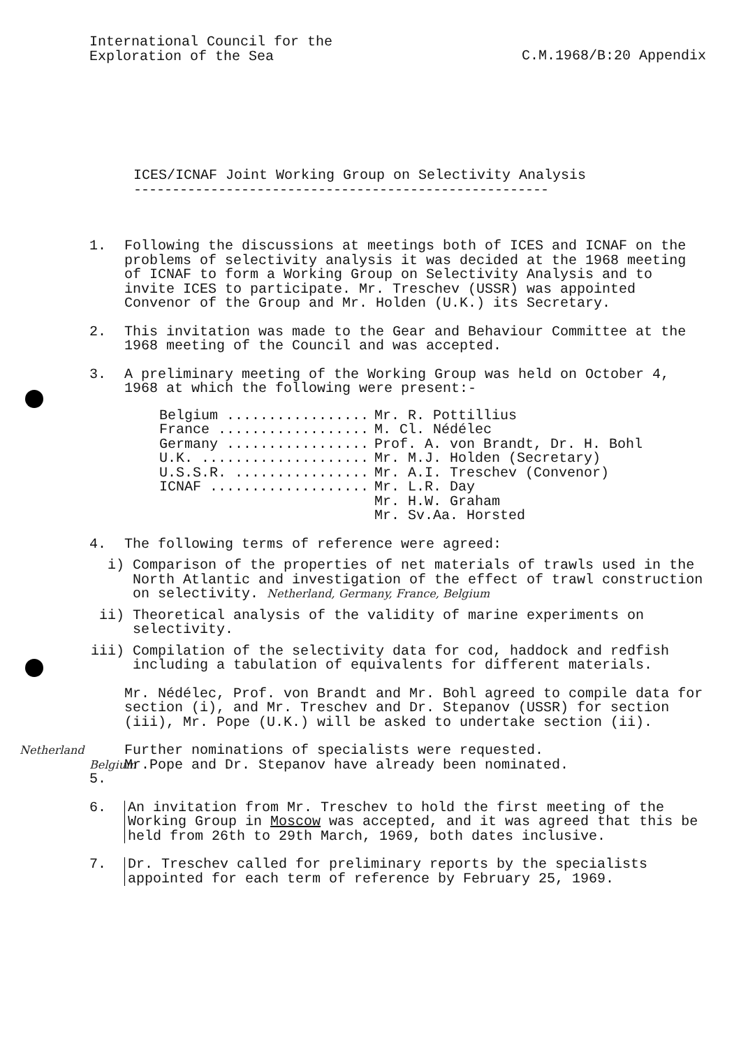International Council for the
Exploration of the Sea
C.M.1968/B:20 Appendix
ICES/ICNAF Joint Working Group on Selectivity Analysis
------------------------------------------------------
1. Following the discussions at meetings both of ICES and ICNAF on the problems of selectivity analysis it was decided at the 1968 meeting of ICNAF to form a Working Group on Selectivity Analysis and to invite ICES to participate. Mr. Treschev (USSR) was appointed Convenor of the Group and Mr. Holden (U.K.) its Secretary.
2. This invitation was made to the Gear and Behaviour Committee at the 1968 meeting of the Council and was accepted.
3. A preliminary meeting of the Working Group was held on October 4, 1968 at which the following were present:-
| Belgium ................. | Mr. R. Pottillius |
| France .................. | M. Cl. Nédélec |
| Germany ................. | Prof. A. von Brandt, Dr. H. Bohl |
| U.K. .................... | Mr. M.J. Holden (Secretary) |
| U.S.S.R. ................ | Mr. A.I. Treschev (Convenor) |
| ICNAF ................... | Mr. L.R. Day Mr. H.W. Graham Mr. Sv.Aa. Horsted |
4. The following terms of reference were agreed:
i) Comparison of the properties of net materials of trawls used in the North Atlantic and investigation of the effect of trawl construction on selectivity. Netherland, Germany, France, Belgium
ii) Theoretical analysis of the validity of marine experiments on selectivity.
iii) Compilation of the selectivity data for cod, haddock and redfish including a tabulation of equivalents for different materials.
Mr. Nédélec, Prof. von Brandt and Mr. Bohl agreed to compile data for section (i), and Mr. Treschev and Dr. Stepanov (USSR) for section (iii), Mr. Pope (U.K.) will be asked to undertake section (ii).
Netherland Belgium 5.
Further nominations of specialists were requested.
Mr.Pope and Dr. Stepanov have already been nominated.
6. An invitation from Mr. Treschev to hold the first meeting of the Working Group in Moscow was accepted, and it was agreed that this be held from 26th to 29th March, 1969, both dates inclusive.
7. Dr. Treschev called for preliminary reports by the specialists appointed for each term of reference by February 25, 1969.